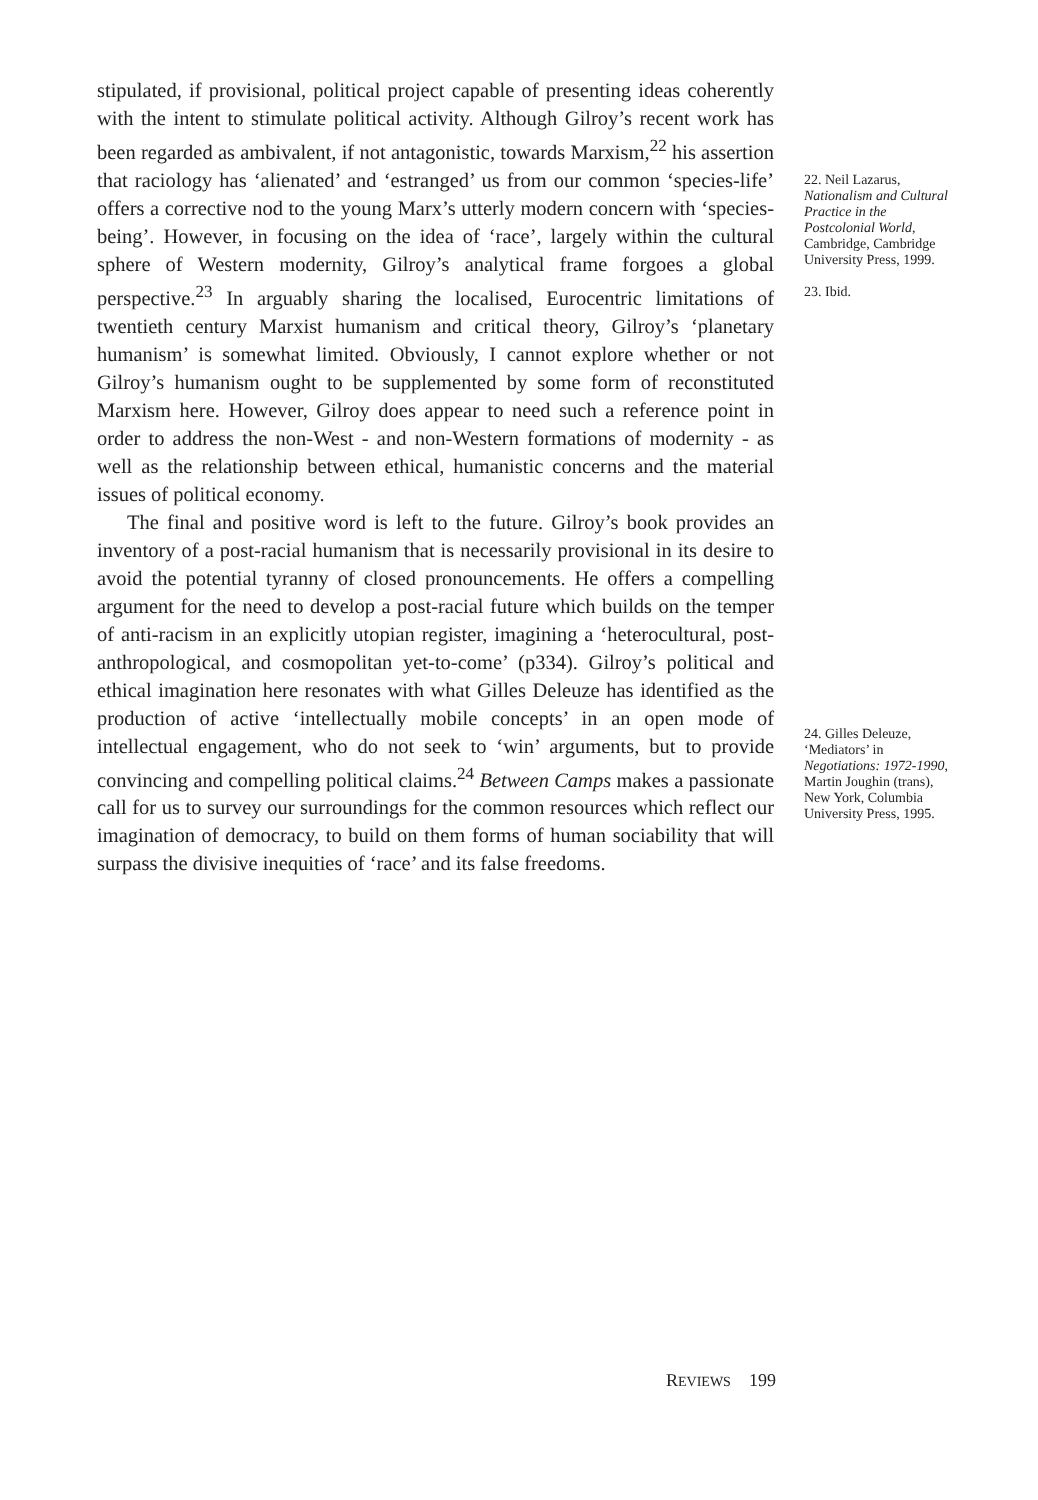stipulated, if provisional, political project capable of presenting ideas coherently with the intent to stimulate political activity. Although Gilroy’s recent work has been regarded as ambivalent, if not antagonistic, towards Marxism,<sup>22</sup> his assertion that raciology has ‘alienated’ and ‘estranged’ us from our common ‘species-life’ offers a corrective nod to the young Marx’s utterly modern concern with ‘species-being’. However, in focusing on the idea of ‘race’, largely within the cultural sphere of Western modernity, Gilroy’s analytical frame forgoes a global perspective.<sup>23</sup> In arguably sharing the localised, Eurocentric limitations of twentieth century Marxist humanism and critical theory, Gilroy’s ‘planetary humanism’ is somewhat limited. Obviously, I cannot explore whether or not Gilroy’s humanism ought to be supplemented by some form of reconstituted Marxism here. However, Gilroy does appear to need such a reference point in order to address the non-West - and non-Western formations of modernity - as well as the relationship between ethical, humanistic concerns and the material issues of political economy.
The final and positive word is left to the future. Gilroy’s book provides an inventory of a post-racial humanism that is necessarily provisional in its desire to avoid the potential tyranny of closed pronouncements. He offers a compelling argument for the need to develop a post-racial future which builds on the temper of anti-racism in an explicitly utopian register, imagining a ‘heterocultural, post-anthropological, and cosmopolitan yet-to-come’ (p334). Gilroy’s political and ethical imagination here resonates with what Gilles Deleuze has identified as the production of active ‘intellectually mobile concepts’ in an open mode of intellectual engagement, who do not seek to ‘win’ arguments, but to provide convincing and compelling political claims.<sup>24</sup> Between Camps makes a passionate call for us to survey our surroundings for the common resources which reflect our imagination of democracy, to build on them forms of human sociability that will surpass the divisive inequities of ‘race’ and its false freedoms.
22. Neil Lazarus, Nationalism and Cultural Practice in the Postcolonial World, Cambridge, Cambridge University Press, 1999.
23. Ibid.
24. Gilles Deleuze, ‘Mediators’ in Negotiations: 1972-1990, Martin Joughin (trans), New York, Columbia University Press, 1995.
REVIEWS 199